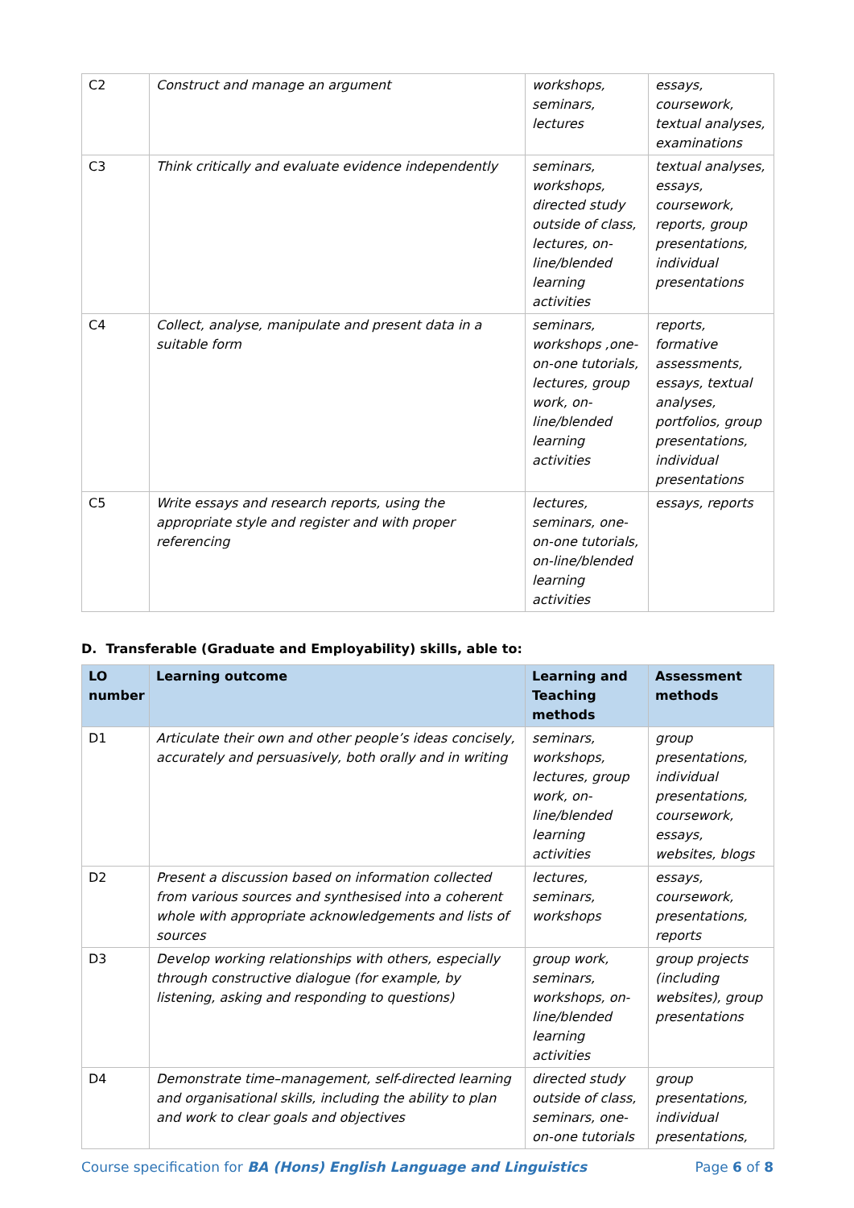| C2 | Construct and manage an argument | workshops, seminars, lectures | essays, coursework, textual analyses, examinations |
| C3 | Think critically and evaluate evidence independently | seminars, workshops, directed study outside of class, lectures, on-line/blended learning activities | textual analyses, essays, coursework, reports, group presentations, individual presentations |
| C4 | Collect, analyse, manipulate and present data in a suitable form | seminars, workshops ,one-on-one tutorials, lectures, group work, on-line/blended learning activities | reports, formative assessments, essays, textual analyses, portfolios, group presentations, individual presentations |
| C5 | Write essays and research reports, using the appropriate style and register and with proper referencing | lectures, seminars, one-on-one tutorials, on-line/blended learning activities | essays, reports |
D. Transferable (Graduate and Employability) skills, able to:
| LO number | Learning outcome | Learning and Teaching methods | Assessment methods |
| --- | --- | --- | --- |
| D1 | Articulate their own and other people’s ideas concisely, accurately and persuasively, both orally and in writing | seminars, workshops, lectures, group work, on-line/blended learning activities | group presentations, individual presentations, coursework, essays, websites, blogs |
| D2 | Present a discussion based on information collected from various sources and synthesised into a coherent whole with appropriate acknowledgements and lists of sources | lectures, seminars, workshops | essays, coursework, presentations, reports |
| D3 | Develop working relationships with others, especially through constructive dialogue (for example, by listening, asking and responding to questions) | group work, seminars, workshops, on-line/blended learning activities | group projects (including websites), group presentations |
| D4 | Demonstrate time–management, self-directed learning and organisational skills, including the ability to plan and work to clear goals and objectives | directed study outside of class, seminars, one-on-one tutorials | group presentations, individual presentations, |
Course specification for BA (Hons) English Language and Linguistics Page 6 of 8